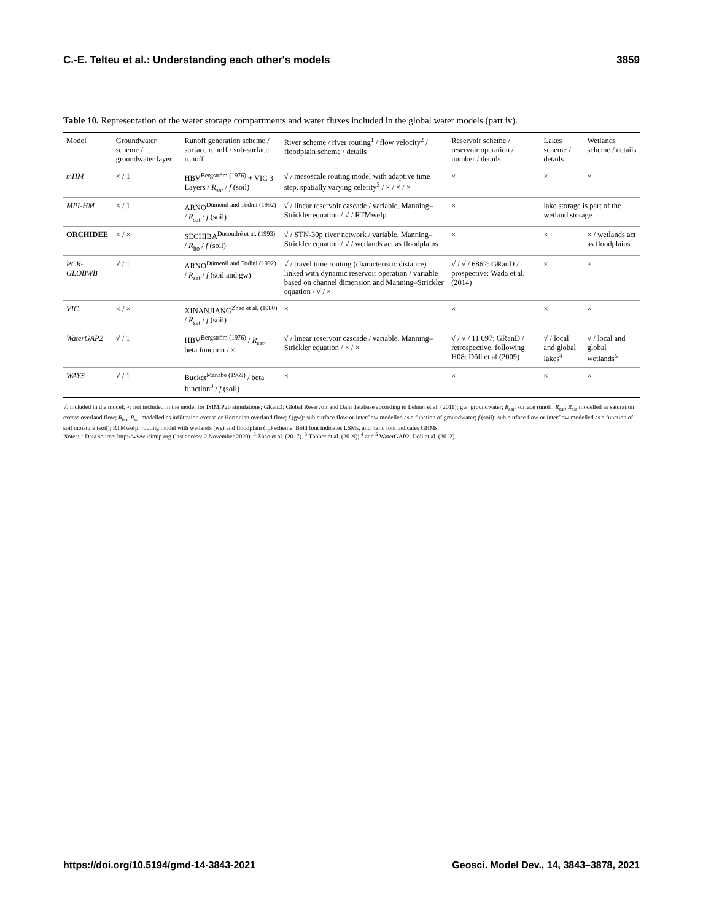C.-E. Telteu et al.: Understanding each other's models 3859
Table 10. Representation of the water storage compartments and water fluxes included in the global water models (part iv).
| Model | Groundwater scheme / groundwater layer | Runoff generation scheme / surface runoff / sub-surface runoff | River scheme / river routing<sup>1</sup> / flow velocity<sup>2</sup> / floodplain scheme / details | Reservoir scheme / reservoir operation / number / details | Lakes scheme / details | Wetlands scheme / details |
| --- | --- | --- | --- | --- | --- | --- |
| mHM | × / 1 | HBV<sup>Bergström (1976)</sup> + VIC 3 Layers / R<sub>sat</sub> / f (soil) | √ / mesoscale routing model with adaptive time step, spatially varying celerity<sup>3</sup> / × / × / × | × | × | × |
| MPI-HM | × / 1 | ARNO<sup>Dümenil and Todini (1992)</sup> / R<sub>sat</sub> / f (soil) | √ / linear reservoir cascade / variable, Manning–Strickler equation / √ / RTMwefp | × | lake storage is part of the wetland storage | |
| ORCHIDEE | × / × | SECHIBA<sup>Ducoudré et al. (1993)</sup> / R<sub>ho</sub> / f (soil) | √ / STN-30p river network / variable, Manning–Strickler equation / √ / wetlands act as floodplains | × | × | × / wetlands act as floodplains |
| PCR-GLOBWB | √ / 1 | ARNO<sup>Dümenil and Todini (1992)</sup> / R<sub>sat</sub> / f (soil and gw) | √ / travel time routing (characteristic distance) linked with dynamic reservoir operation / variable based on channel dimension and Manning–Strickler equation / √ / × | √ / √ / 6862: GRanD / prospective: Wada et al. (2014) | × | × |
| VIC | × / × | XINANJIANG<sup>Zhao et al. (1980)</sup> / R<sub>sat</sub> / f (soil) | × | × | × | × |
| WaterGAP2 | √ / 1 | HBV<sup>Bergström (1976)</sup> / R<sub>sat</sub>, beta function / × | √ / linear reservoir cascade / variable, Manning–Strickler equation / × / × | √ / √ / 11 097: GRanD / retrospective, following H08: Döll et al (2009) | √ / local and global lakes<sup>4</sup> | √ / local and global wetlands<sup>5</sup> |
| WAYS | √ / 1 | Bucket<sup>Manabe (1969)</sup> / beta function<sup>3</sup> / f (soil) | × | × | × | × |
√: included in the model; ×: not included in the model for ISIMIP2b simulations; GRanD: Global Reservoir and Dam database according to Lehner et al. (2011); gw: groundwater; R<sub>sat</sub>: surface runoff; R<sub>sat</sub>; R<sub>sat</sub> modelled as saturation excess overland flow; R<sub>ho</sub>; R<sub>sat</sub> modelled as infiltration excess or Hortonian overland flow; f (gw): sub-surface flow or interflow modelled as a function of groundwater; f (soil): sub-surface flow or interflow modelled as a function of soil moisture (soil); RTMwefp: routing model with wetlands (we) and floodplain (fp) scheme. Bold font indicates LSMs, and italic font indicates GHMs.
Notes: <sup>1</sup> Data source: http://www.isimip.org (last access: 2 November 2020). <sup>2</sup> Zhao et al. (2017). <sup>3</sup> Thober et al. (2019); <sup>4</sup> and <sup>5</sup> WaterGAP2, Döll et al. (2012).
https://doi.org/10.5194/gmd-14-3843-2021 Geosci. Model Dev., 14, 3843–3878, 2021